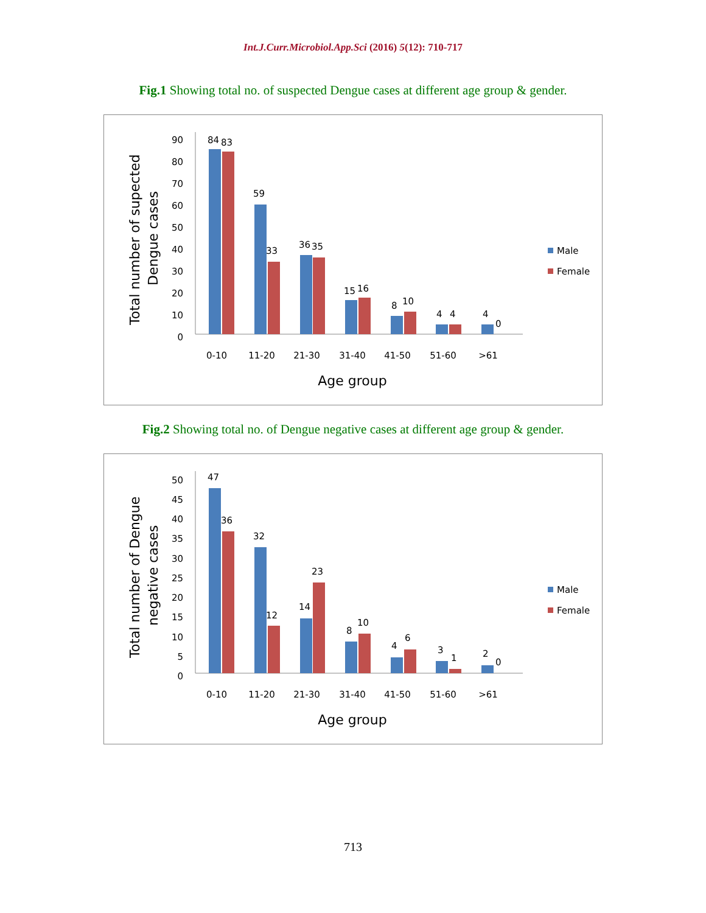Int.J.Curr.Microbiol.App.Sci (2016) 5(12): 710-717
Fig.1 Showing total no. of suspected Dengue cases at different age group & gender.
Total number of supected
Dengue cases
0
10
20
30
40
50
60
70
80
90
84
83
59
33
36
35
15
16
8
10
4
4
4
0
0-10
11-20
21-30
31-40
41-50
51-60
>61
Age group
Male
Female
Fig.2 Showing total no. of Dengue negative cases at different age group & gender.
Total number of Dengue
negative cases
0
5
10
15
20
25
30
35
40
45
50
47
36
32
12
14
23
8
10
4
6
3
1
2
0
0-10
11-20
21-30
31-40
41-50
51-60
>61
Age group
Male
Female
713